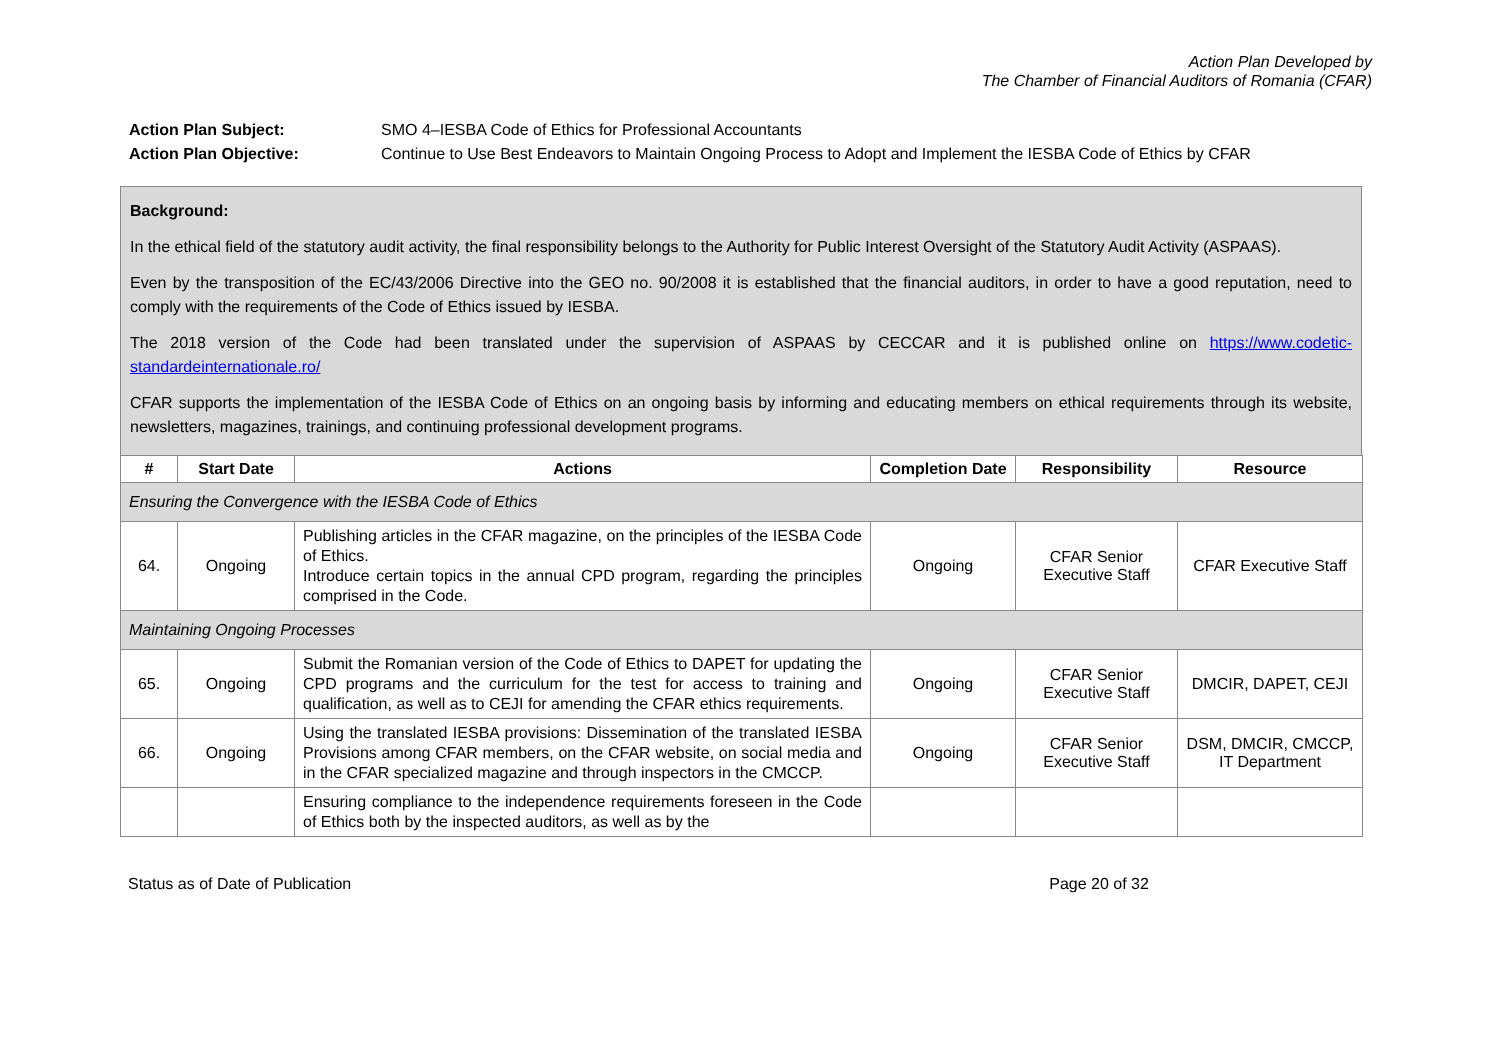Action Plan Developed by
The Chamber of Financial Auditors of Romania (CFAR)
Action Plan Subject: SMO 4–IESBA Code of Ethics for Professional Accountants
Action Plan Objective: Continue to Use Best Endeavors to Maintain Ongoing Process to Adopt and Implement the IESBA Code of Ethics by CFAR
Background:
In the ethical field of the statutory audit activity, the final responsibility belongs to the Authority for Public Interest Oversight of the Statutory Audit Activity (ASPAAS).
Even by the transposition of the EC/43/2006 Directive into the GEO no. 90/2008 it is established that the financial auditors, in order to have a good reputation, need to comply with the requirements of the Code of Ethics issued by IESBA.
The 2018 version of the Code had been translated under the supervision of ASPAAS by CECCAR and it is published online on https://www.codetic-standardeinternationale.ro/
CFAR supports the implementation of the IESBA Code of Ethics on an ongoing basis by informing and educating members on ethical requirements through its website, newsletters, magazines, trainings, and continuing professional development programs.
| # | Start Date | Actions | Completion Date | Responsibility | Resource |
| --- | --- | --- | --- | --- | --- |
| Ensuring the Convergence with the IESBA Code of Ethics | | | | | |
| 64. | Ongoing | Publishing articles in the CFAR magazine, on the principles of the IESBA Code of Ethics. Introduce certain topics in the annual CPD program, regarding the principles comprised in the Code. | Ongoing | CFAR Senior Executive Staff | CFAR Executive Staff |
| Maintaining Ongoing Processes | | | | | |
| 65. | Ongoing | Submit the Romanian version of the Code of Ethics to DAPET for updating the CPD programs and the curriculum for the test for access to training and qualification, as well as to CEJI for amending the CFAR ethics requirements. | Ongoing | CFAR Senior Executive Staff | DMCIR, DAPET, CEJI |
| 66. | Ongoing | Using the translated IESBA provisions: Dissemination of the translated IESBA Provisions among CFAR members, on the CFAR website, on social media and in the CFAR specialized magazine and through inspectors in the CMCCP. | Ongoing | CFAR Senior Executive Staff | DSM, DMCIR, CMCCP, IT Department |
| | | Ensuring compliance to the independence requirements foreseen in the Code of Ethics both by the inspected auditors, as well as by the | | | |
Status as of Date of Publication Page 20 of 32